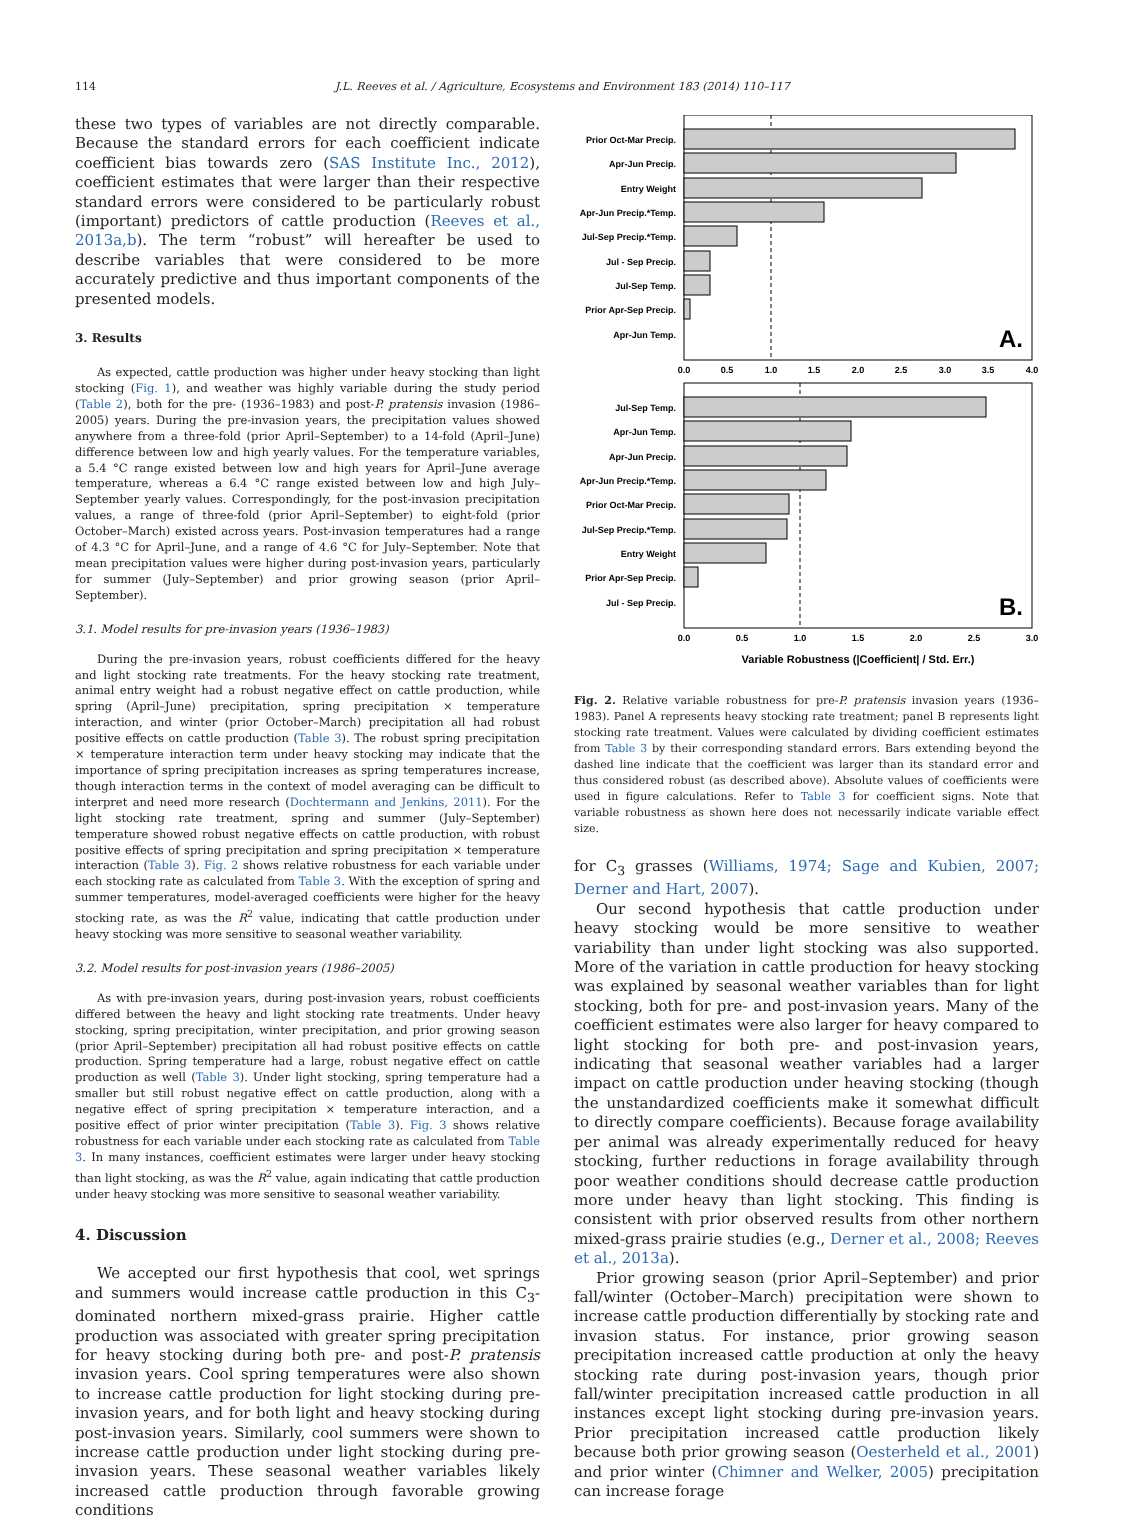114 J.L. Reeves et al. / Agriculture, Ecosystems and Environment 183 (2014) 110–117
these two types of variables are not directly comparable. Because the standard errors for each coefficient indicate coefficient bias towards zero (SAS Institute Inc., 2012), coefficient estimates that were larger than their respective standard errors were considered to be particularly robust (important) predictors of cattle production (Reeves et al., 2013a,b). The term “robust” will hereafter be used to describe variables that were considered to be more accurately predictive and thus important components of the presented models.
3. Results
As expected, cattle production was higher under heavy stocking than light stocking (Fig. 1), and weather was highly variable during the study period (Table 2), both for the pre- (1936–1983) and post-P. pratensis invasion (1986–2005) years. During the pre-invasion years, the precipitation values showed anywhere from a three-fold (prior April–September) to a 14-fold (April–June) difference between low and high yearly values. For the temperature variables, a 5.4 °C range existed between low and high years for April–June average temperature, whereas a 6.4 °C range existed between low and high July–September yearly values. Correspondingly, for the post-invasion precipitation values, a range of three-fold (prior April–September) to eight-fold (prior October–March) existed across years. Post-invasion temperatures had a range of 4.3 °C for April–June, and a range of 4.6 °C for July–September. Note that mean precipitation values were higher during post-invasion years, particularly for summer (July–September) and prior growing season (prior April–September).
3.1. Model results for pre-invasion years (1936–1983)
During the pre-invasion years, robust coefficients differed for the heavy and light stocking rate treatments. For the heavy stocking rate treatment, animal entry weight had a robust negative effect on cattle production, while spring (April–June) precipitation, spring precipitation × temperature interaction, and winter (prior October–March) precipitation all had robust positive effects on cattle production (Table 3). The robust spring precipitation × temperature interaction term under heavy stocking may indicate that the importance of spring precipitation increases as spring temperatures increase, though interaction terms in the context of model averaging can be difficult to interpret and need more research (Dochtermann and Jenkins, 2011). For the light stocking rate treatment, spring and summer (July–September) temperature showed robust negative effects on cattle production, with robust positive effects of spring precipitation and spring precipitation × temperature interaction (Table 3). Fig. 2 shows relative robustness for each variable under each stocking rate as calculated from Table 3. With the exception of spring and summer temperatures, model-averaged coefficients were higher for the heavy stocking rate, as was the R<sup>2</sup> value, indicating that cattle production under heavy stocking was more sensitive to seasonal weather variability.
3.2. Model results for post-invasion years (1986–2005)
As with pre-invasion years, during post-invasion years, robust coefficients differed between the heavy and light stocking rate treatments. Under heavy stocking, spring precipitation, winter precipitation, and prior growing season (prior April–September) precipitation all had robust positive effects on cattle production. Spring temperature had a large, robust negative effect on cattle production as well (Table 3). Under light stocking, spring temperature had a smaller but still robust negative effect on cattle production, along with a negative effect of spring precipitation × temperature interaction, and a positive effect of prior winter precipitation (Table 3). Fig. 3 shows relative robustness for each variable under each stocking rate as calculated from Table 3. In many instances, coefficient estimates were larger under heavy stocking than light stocking, as was the R<sup>2</sup> value, again indicating that cattle production under heavy stocking was more sensitive to seasonal weather variability.
4. Discussion
We accepted our first hypothesis that cool, wet springs and summers would increase cattle production in this C<sub>3</sub>-dominated northern mixed-grass prairie. Higher cattle production was associated with greater spring precipitation for heavy stocking during both pre- and post-P. pratensis invasion years. Cool spring temperatures were also shown to increase cattle production for light stocking during pre-invasion years, and for both light and heavy stocking during post-invasion years. Similarly, cool summers were shown to increase cattle production under light stocking during pre-invasion years. These seasonal weather variables likely increased cattle production through favorable growing conditions
Prior Oct-Mar Precip.
Apr-Jun Precip.
Entry Weight
Apr-Jun Precip.*Temp.
Jul-Sep Precip.*Temp.
Jul - Sep Precip.
Jul-Sep Temp.
Prior Apr-Sep Precip.
Apr-Jun Temp.
A.
0.0
0.5
1.0
1.5
2.0
2.5
3.0
3.5
4.0
Jul-Sep Temp.
Apr-Jun Temp.
Apr-Jun Precip.
Apr-Jun Precip.*Temp.
Prior Oct-Mar Precip.
Jul-Sep Precip.*Temp.
Entry Weight
Prior Apr-Sep Precip.
Jul - Sep Precip.
B.
0.0
0.5
1.0
1.5
2.0
2.5
3.0
Variable Robustness (|Coefficient| / Std. Err.)
Fig. 2. Relative variable robustness for pre-P. pratensis invasion years (1936–1983). Panel A represents heavy stocking rate treatment; panel B represents light stocking rate treatment. Values were calculated by dividing coefficient estimates from Table 3 by their corresponding standard errors. Bars extending beyond the dashed line indicate that the coefficient was larger than its standard error and thus considered robust (as described above). Absolute values of coefficients were used in figure calculations. Refer to Table 3 for coefficient signs. Note that variable robustness as shown here does not necessarily indicate variable effect size.
for C<sub>3</sub> grasses (Williams, 1974; Sage and Kubien, 2007; Derner and Hart, 2007).
Our second hypothesis that cattle production under heavy stocking would be more sensitive to weather variability than under light stocking was also supported. More of the variation in cattle production for heavy stocking was explained by seasonal weather variables than for light stocking, both for pre- and post-invasion years. Many of the coefficient estimates were also larger for heavy compared to light stocking for both pre- and post-invasion years, indicating that seasonal weather variables had a larger impact on cattle production under heaving stocking (though the unstandardized coefficients make it somewhat difficult to directly compare coefficients). Because forage availability per animal was already experimentally reduced for heavy stocking, further reductions in forage availability through poor weather conditions should decrease cattle production more under heavy than light stocking. This finding is consistent with prior observed results from other northern mixed-grass prairie studies (e.g., Derner et al., 2008; Reeves et al., 2013a).
Prior growing season (prior April–September) and prior fall/winter (October–March) precipitation were shown to increase cattle production differentially by stocking rate and invasion status. For instance, prior growing season precipitation increased cattle production at only the heavy stocking rate during post-invasion years, though prior fall/winter precipitation increased cattle production in all instances except light stocking during pre-invasion years. Prior precipitation increased cattle production likely because both prior growing season (Oesterheld et al., 2001) and prior winter (Chimner and Welker, 2005) precipitation can increase forage